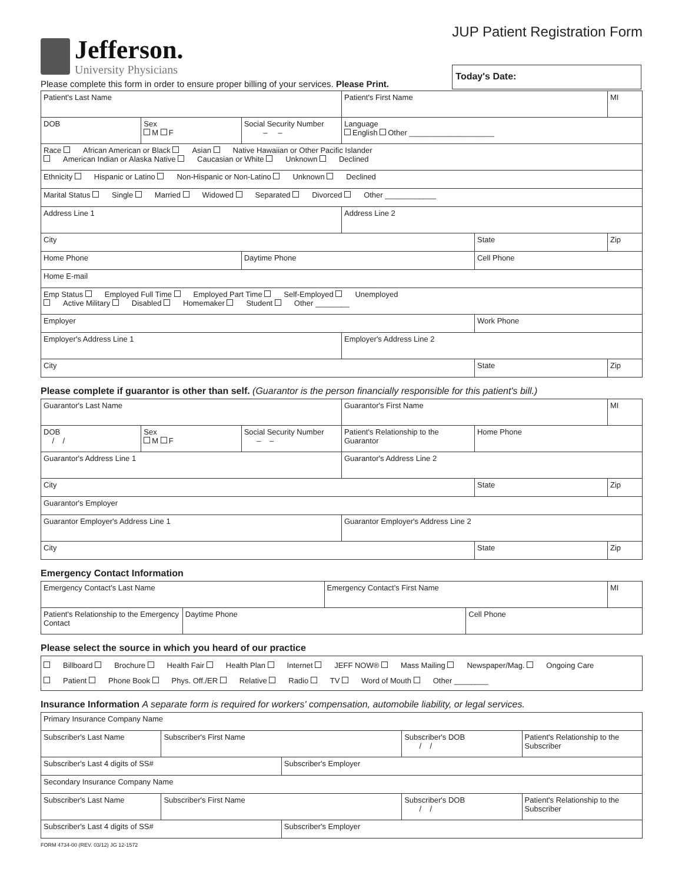Jefferson.
University Physicians
JUP Patient Registration Form
Today's Date:
Please complete this form in order to ensure proper billing of your services. Please Print.
| Patient's Last Name | | | Patient's First Name | | MI |
| DOB | Sex M F | Social Security Number – – | Language English Other ____________________ | | |
| Race African American or Black Asian Native Hawaiian or Other Pacific Islander American Indian or Alaska Native Caucasian or White Unknown Declined | | | | | |
| Ethnicity Hispanic or Latino Non-Hispanic or Non-Latino Unknown Declined | | | | | |
| Marital Status Single Married Widowed Separated Divorced Other ____________ | | | | | |
| Address Line 1 | | | Address Line 2 | | |
| City | | | | State | Zip |
| Home Phone | | Daytime Phone | | Cell Phone | |
| Home E-mail | | | | | |
| Emp Status Employed Full Time Employed Part Time Self-Employed Unemployed Active Military Disabled Homemaker Student Other ________ | | | | | |
| Employer | | | | Work Phone | |
| Employer's Address Line 1 | | | Employer's Address Line 2 | | |
| City | | | | State | Zip |
Please complete if guarantor is other than self. (Guarantor is the person financially responsible for this patient's bill.)
| Guarantor's Last Name | | | Guarantor's First Name | | MI |
| DOB / / | Sex M F | Social Security Number – – | Patient's Relationship to the Guarantor | Home Phone | |
| Guarantor's Address Line 1 | | | Guarantor's Address Line 2 | | |
| City | | | | State | Zip |
| Guarantor's Employer | | | | | |
| Guarantor Employer's Address Line 1 | | | Guarantor Employer's Address Line 2 | | |
| City | | | | State | Zip |
Emergency Contact Information
| Emergency Contact's Last Name | | Emergency Contact's First Name | | MI |
| Patient's Relationship to the Emergency Contact | Daytime Phone | | Cell Phone | |
Please select the source in which you heard of our practice
| Billboard Brochure Health Fair Health Plan Internet JEFF NOW® Mass Mailing Newspaper/Mag. Ongoing Care Patient Phone Book Phys. Off./ER Relative Radio TV Word of Mouth Other ________ |
Insurance Information A separate form is required for workers' compensation, automobile liability, or legal services.
| Primary Insurance Company Name | | | | |
| Subscriber's Last Name | Subscriber's First Name | | Subscriber's DOB / / | Patient's Relationship to the Subscriber |
| Subscriber's Last 4 digits of SS# | | Subscriber's Employer | | |
| Secondary Insurance Company Name | | | | |
| Subscriber's Last Name | Subscriber's First Name | | Subscriber's DOB / / | Patient's Relationship to the Subscriber |
| Subscriber's Last 4 digits of SS# | | Subscriber's Employer | | |
FORM 4734-00 (REV. 03/12) JG 12-1572